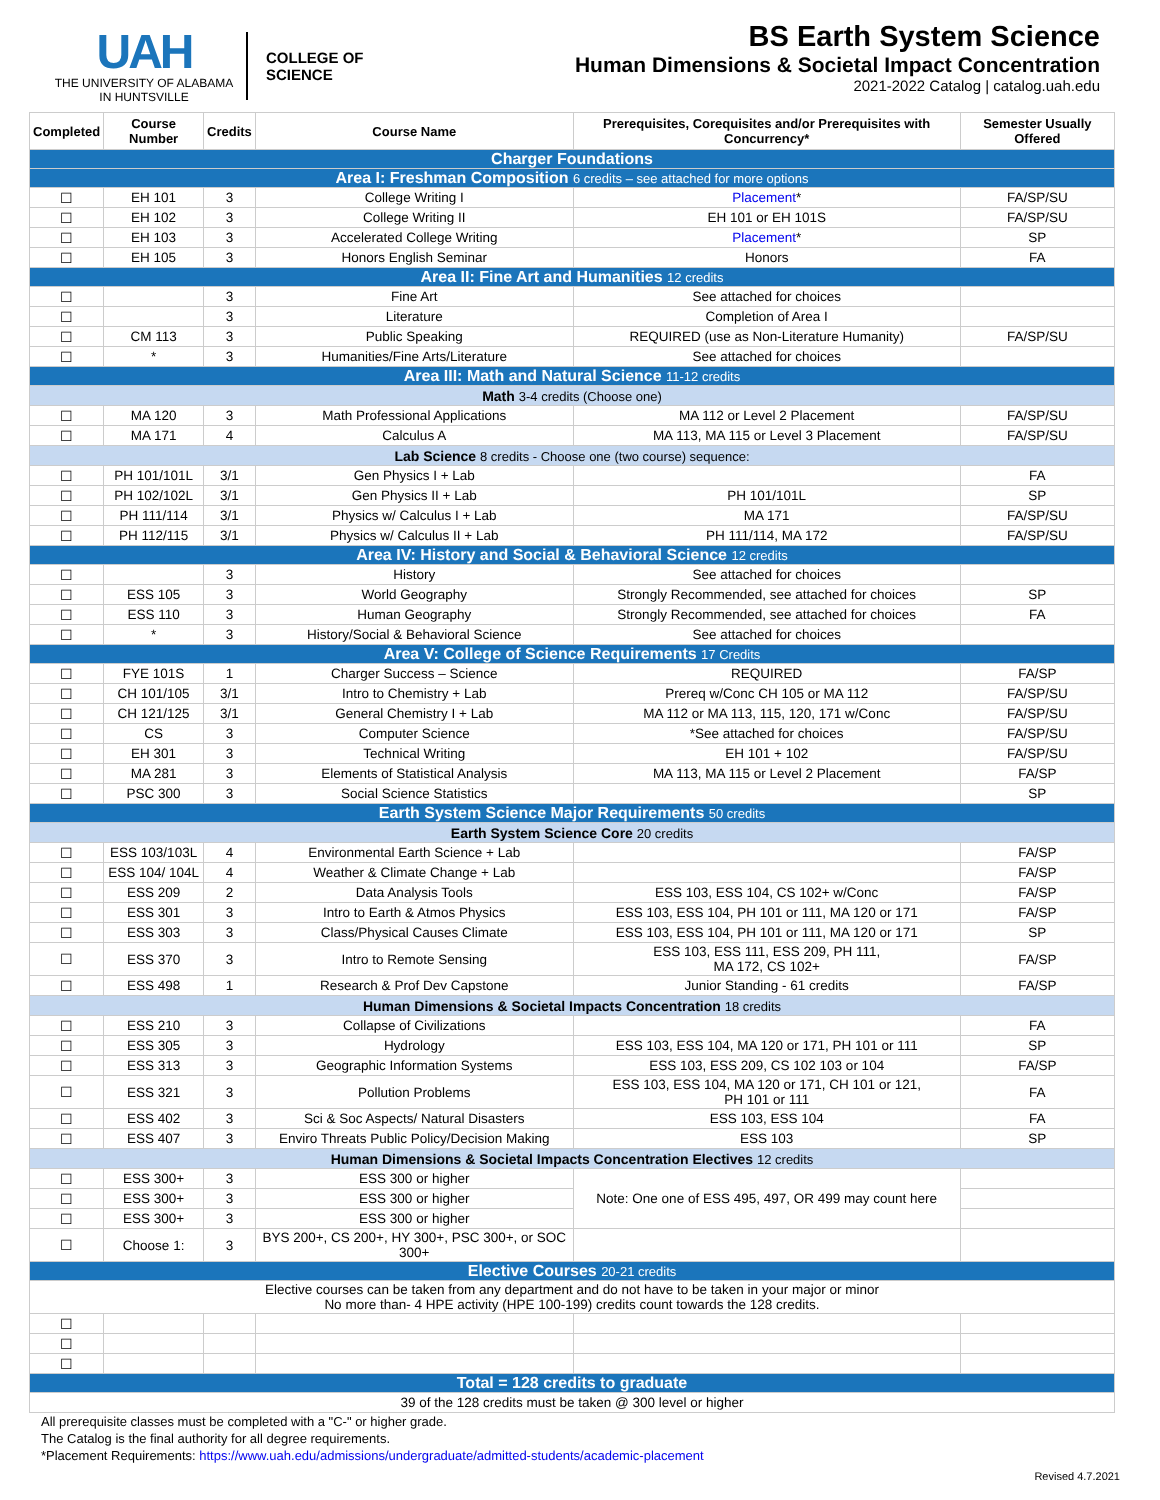UAH
THE UNIVERSITY OF ALABAMA IN HUNTSVILLE
COLLEGE OF
SCIENCE
BS Earth System Science
Human Dimensions & Societal Impact Concentration
2021-2022 Catalog | catalog.uah.edu
| Completed | Course Number | Credits | Course Name | Prerequisites, Corequisites and/or Prerequisites with Concurrency* | Semester Usually Offered |
| --- | --- | --- | --- | --- | --- |
| Charger Foundations | | | | | |
| Area I: Freshman Composition 6 credits – see attached for more options | | | | | |
| ☐ | EH 101 | 3 | College Writing I | Placement * | FA/SP/SU |
| ☐ | EH 102 | 3 | College Writing II | EH 101 or EH 101S | FA/SP/SU |
| ☐ | EH 103 | 3 | Accelerated College Writing | Placement * | SP |
| ☐ | EH 105 | 3 | Honors English Seminar | Honors | FA |
| Area II: Fine Art and Humanities 12 credits | | | | | |
| ☐ | | 3 | Fine Art | See attached for choices | |
| ☐ | | 3 | Literature | Completion of Area I | |
| ☐ | CM 113 | 3 | Public Speaking | REQUIRED (use as Non-Literature Humanity) | FA/SP/SU |
| ☐ | * | 3 | Humanities/Fine Arts/Literature | See attached for choices | |
| Area III: Math and Natural Science 11-12 credits | | | | | |
| Math 3-4 credits (Choose one) | | | | | |
| ☐ | MA 120 | 3 | Math Professional Applications | MA 112 or Level 2 Placement | FA/SP/SU |
| ☐ | MA 171 | 4 | Calculus A | MA 113, MA 115 or Level 3 Placement | FA/SP/SU |
| Lab Science 8 credits - Choose one (two course) sequence: | | | | | |
| ☐ | PH 101/101L | 3/1 | Gen Physics I + Lab | | FA |
| ☐ | PH 102/102L | 3/1 | Gen Physics II + Lab | PH 101/101L | SP |
| ☐ | PH 111/114 | 3/1 | Physics w/ Calculus I + Lab | MA 171 | FA/SP/SU |
| ☐ | PH 112/115 | 3/1 | Physics w/ Calculus II + Lab | PH 111/114, MA 172 | FA/SP/SU |
| Area IV: History and Social & Behavioral Science 12 credits | | | | | |
| ☐ | | 3 | History | See attached for choices | |
| ☐ | ESS 105 | 3 | World Geography | Strongly Recommended, see attached for choices | SP |
| ☐ | ESS 110 | 3 | Human Geography | Strongly Recommended, see attached for choices | FA |
| ☐ | * | 3 | History/Social & Behavioral Science | See attached for choices | |
| Area V: College of Science Requirements 17 Credits | | | | | |
| ☐ | FYE 101S | 1 | Charger Success – Science | REQUIRED | FA/SP |
| ☐ | CH 101/105 | 3/1 | Intro to Chemistry + Lab | Prereq w/Conc CH 105 or MA 112 | FA/SP/SU |
| ☐ | CH 121/125 | 3/1 | General Chemistry I + Lab | MA 112 or MA 113, 115, 120, 171 w/Conc | FA/SP/SU |
| ☐ | CS | 3 | Computer Science | *See attached for choices | FA/SP/SU |
| ☐ | EH 301 | 3 | Technical Writing | EH 101 + 102 | FA/SP/SU |
| ☐ | MA 281 | 3 | Elements of Statistical Analysis | MA 113, MA 115 or Level 2 Placement | FA/SP |
| ☐ | PSC 300 | 3 | Social Science Statistics | | SP |
| Earth System Science Major Requirements 50 credits | | | | | |
| Earth System Science Core 20 credits | | | | | |
| ☐ | ESS 103/103L | 4 | Environmental Earth Science + Lab | | FA/SP |
| ☐ | ESS 104/ 104L | 4 | Weather & Climate Change + Lab | | FA/SP |
| ☐ | ESS 209 | 2 | Data Analysis Tools | ESS 103, ESS 104, CS 102+ w/Conc | FA/SP |
| ☐ | ESS 301 | 3 | Intro to Earth & Atmos Physics | ESS 103, ESS 104, PH 101 or 111, MA 120 or 171 | FA/SP |
| ☐ | ESS 303 | 3 | Class/Physical Causes Climate | ESS 103, ESS 104, PH 101 or 111, MA 120 or 171 | SP |
| ☐ | ESS 370 | 3 | Intro to Remote Sensing | ESS 103, ESS 111, ESS 209, PH 111, MA 172, CS 102+ | FA/SP |
| ☐ | ESS 498 | 1 | Research & Prof Dev Capstone | Junior Standing - 61 credits | FA/SP |
| Human Dimensions & Societal Impacts Concentration 18 credits | | | | | |
| ☐ | ESS 210 | 3 | Collapse of Civilizations | | FA |
| ☐ | ESS 305 | 3 | Hydrology | ESS 103, ESS 104, MA 120 or 171, PH 101 or 111 | SP |
| ☐ | ESS 313 | 3 | Geographic Information Systems | ESS 103, ESS 209, CS 102 103 or 104 | FA/SP |
| ☐ | ESS 321 | 3 | Pollution Problems | ESS 103, ESS 104, MA 120 or 171, CH 101 or 121, PH 101 or 111 | FA |
| ☐ | ESS 402 | 3 | Sci & Soc Aspects/ Natural Disasters | ESS 103, ESS 104 | FA |
| ☐ | ESS 407 | 3 | Enviro Threats Public Policy/Decision Making | ESS 103 | SP |
| Human Dimensions & Societal Impacts Concentration Electives 12 credits | | | | | |
| ☐ | ESS 300+ | 3 | ESS 300 or higher | Note: One one of ESS 495, 497, OR 499 may count here | |
| ☐ | ESS 300+ | 3 | ESS 300 or higher | | |
| ☐ | ESS 300+ | 3 | ESS 300 or higher | | |
| ☐ | Choose 1: | 3 | BYS 200+, CS 200+, HY 300+, PSC 300+, or SOC 300+ | | |
| Elective Courses 20-21 credits | | | | | |
| Elective courses can be taken from any department and do not have to be taken in your major or minor No more than- 4 HPE activity (HPE 100-199) credits count towards the 128 credits. | | | | | |
| ☐ | | | | | |
| ☐ | | | | | |
| ☐ | | | | | |
| Total = 128 credits to graduate | | | | | |
| 39 of the 128 credits must be taken @ 300 level or higher | | | | | |
All prerequisite classes must be completed with a "C-" or higher grade.
The Catalog is the final authority for all degree requirements.
*Placement Requirements: https://www.uah.edu/admissions/undergraduate/admitted-students/academic-placement
Revised 4.7.2021